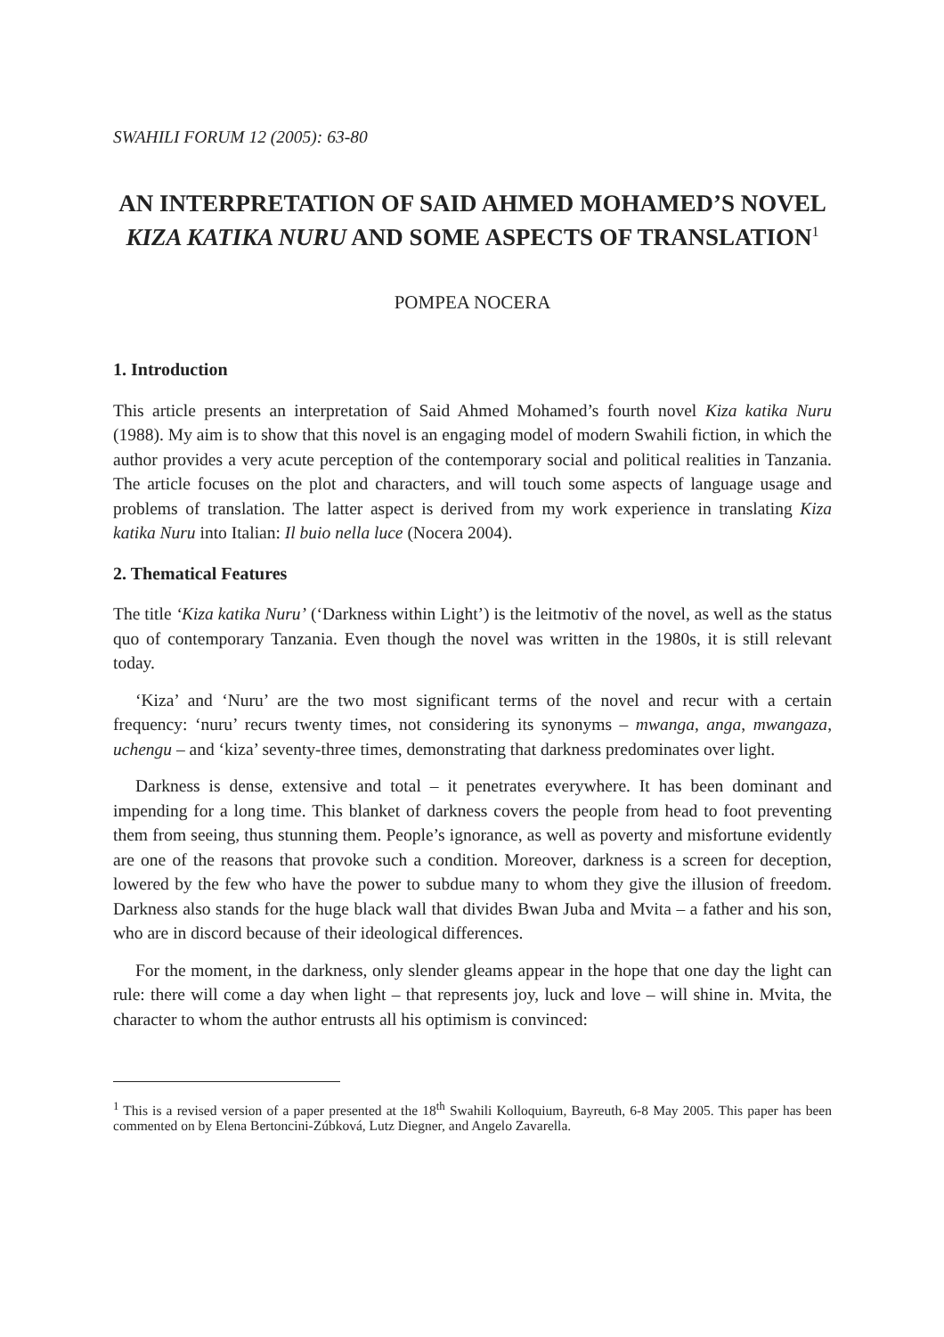SWAHILI FORUM 12 (2005): 63-80
AN INTERPRETATION OF SAID AHMED MOHAMED’S NOVEL KIZA KATIKA NURU AND SOME ASPECTS OF TRANSLATION<sup>1</sup>
POMPEA NOCERA
1. Introduction
This article presents an interpretation of Said Ahmed Mohamed’s fourth novel Kiza katika Nuru (1988). My aim is to show that this novel is an engaging model of modern Swahili fiction, in which the author provides a very acute perception of the contemporary social and political realities in Tanzania. The article focuses on the plot and characters, and will touch some aspects of language usage and problems of translation. The latter aspect is derived from my work experience in translating Kiza katika Nuru into Italian: Il buio nella luce (Nocera 2004).
2. Thematical Features
The title ‘Kiza katika Nuru’ (‘Darkness within Light’) is the leitmotiv of the novel, as well as the status quo of contemporary Tanzania. Even though the novel was written in the 1980s, it is still relevant today.
‘Kiza’ and ‘Nuru’ are the two most significant terms of the novel and recur with a certain frequency: ‘nuru’ recurs twenty times, not considering its synonyms – mwanga, anga, mwangaza, uchengu – and ‘kiza’ seventy-three times, demonstrating that darkness predominates over light.
Darkness is dense, extensive and total – it penetrates everywhere. It has been dominant and impending for a long time. This blanket of darkness covers the people from head to foot preventing them from seeing, thus stunning them. People’s ignorance, as well as poverty and misfortune evidently are one of the reasons that provoke such a condition. Moreover, darkness is a screen for deception, lowered by the few who have the power to subdue many to whom they give the illusion of freedom. Darkness also stands for the huge black wall that divides Bwan Juba and Mvita – a father and his son, who are in discord because of their ideological differences.
For the moment, in the darkness, only slender gleams appear in the hope that one day the light can rule: there will come a day when light – that represents joy, luck and love – will shine in. Mvita, the character to whom the author entrusts all his optimism is convinced:
<sup>1</sup> This is a revised version of a paper presented at the 18<sup>th</sup> Swahili Kolloquium, Bayreuth, 6-8 May 2005. This paper has been commented on by Elena Bertoncini-Zúbková, Lutz Diegner, and Angelo Zavarella.